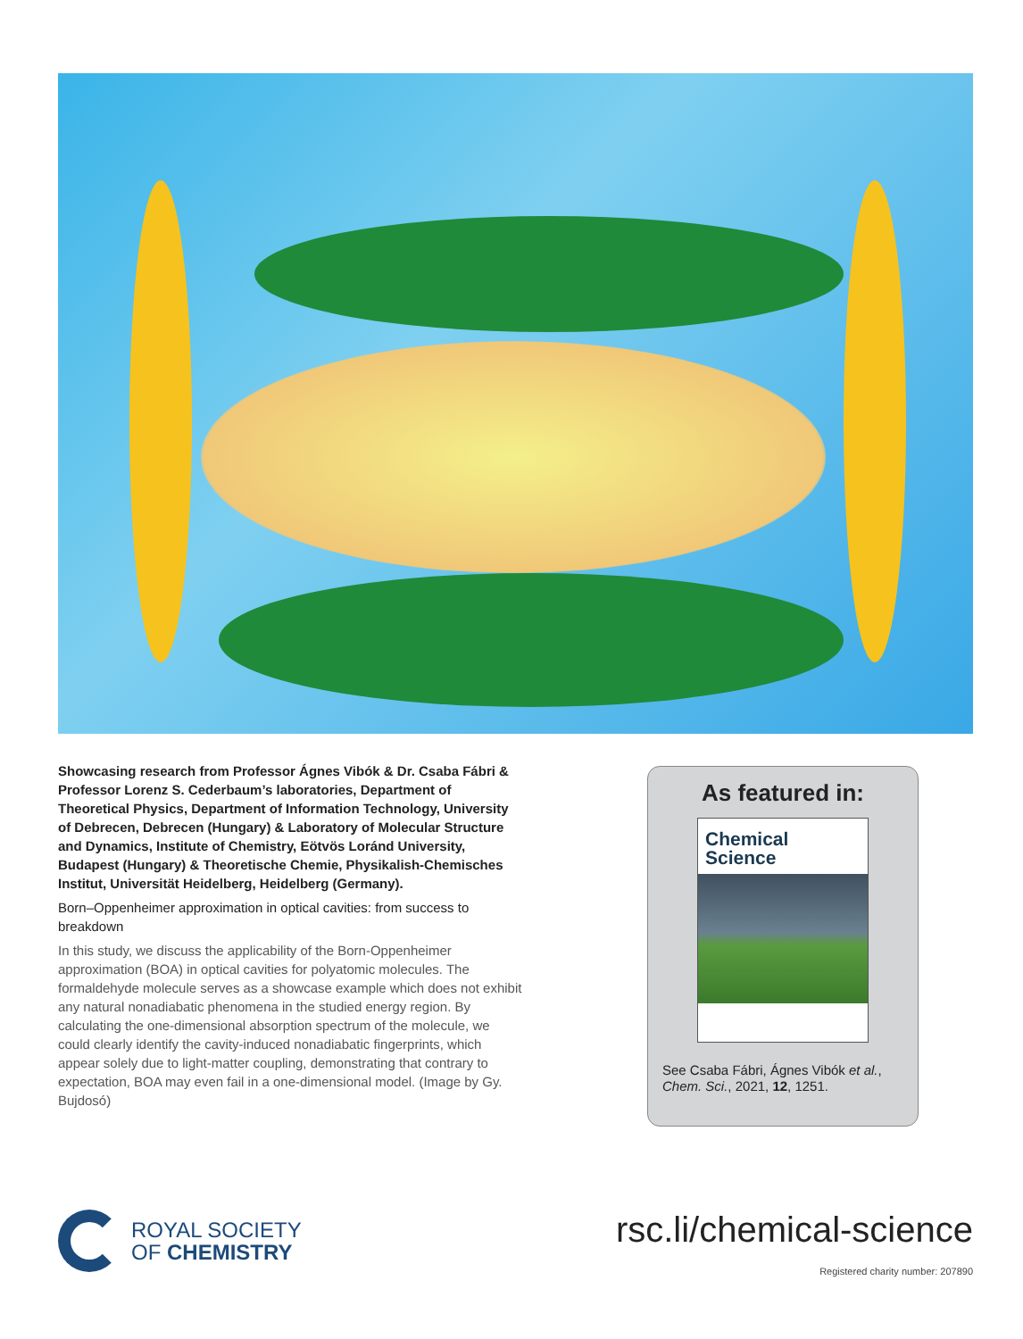Showcasing research from Professor Ágnes Vibók & Dr. Csaba Fábri & Professor Lorenz S. Cederbaum’s laboratories, Department of Theoretical Physics, Department of Information Technology, University of Debrecen, Debrecen (Hungary) & Laboratory of Molecular Structure and Dynamics, Institute of Chemistry, Eötvös Loránd University, Budapest (Hungary) & Theoretische Chemie, Physikalish-Chemisches Institut, Universität Heidelberg, Heidelberg (Germany).
Born–Oppenheimer approximation in optical cavities: from success to breakdown
In this study, we discuss the applicability of the Born-Oppenheimer approximation (BOA) in optical cavities for polyatomic molecules. The formaldehyde molecule serves as a showcase example which does not exhibit any natural nonadiabatic phenomena in the studied energy region. By calculating the one-dimensional absorption spectrum of the molecule, we could clearly identify the cavity-induced nonadiabatic fingerprints, which appear solely due to light-matter coupling, demonstrating that contrary to expectation, BOA may even fail in a one-dimensional model. (Image by Gy. Bujdosó)
As featured in:
Chemical
Science
See Csaba Fábri, Ágnes Vibók et al., Chem. Sci., 2021, 12, 1251.
ROYAL SOCIETY
OF CHEMISTRY
rsc.li/chemical-science
Registered charity number: 207890